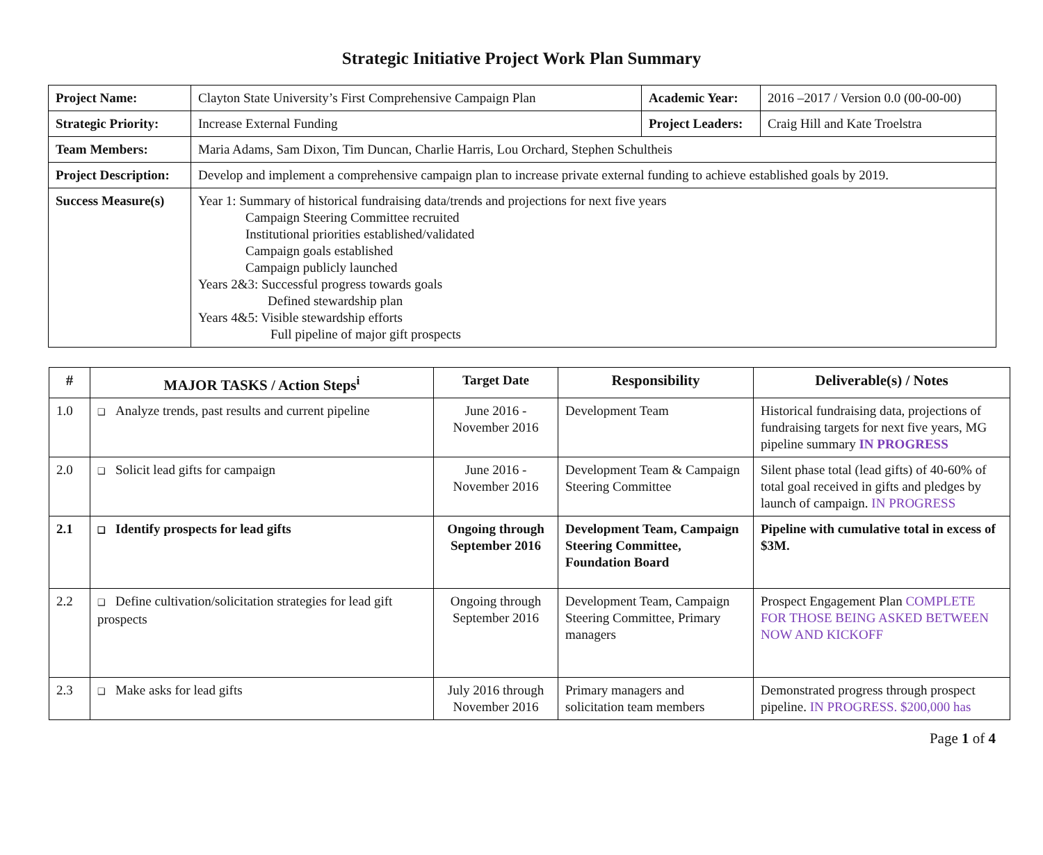Strategic Initiative Project Work Plan Summary
| Project Name: | Clayton State University’s First Comprehensive Campaign Plan | Academic Year: | 2016 –2017 / Version 0.0 (00-00-00) |
| Strategic Priority: | Increase External Funding | Project Leaders: | Craig Hill and Kate Troelstra |
| Team Members: | Maria Adams, Sam Dixon, Tim Duncan, Charlie Harris, Lou Orchard, Stephen Schultheis | | |
| Project Description: | Develop and implement a comprehensive campaign plan to increase private external funding to achieve established goals by 2019. | | |
| Success Measure(s) | Year 1: Summary of historical fundraising data/trends and projections for next five years Campaign Steering Committee recruited Institutional priorities established/validated Campaign goals established Campaign publicly launched Years 2&3: Successful progress towards goals Defined stewardship plan Years 4&5: Visible stewardship efforts Full pipeline of major gift prospects | | |
| # | MAJOR TASKS / Action Steps<sup>i</sup> | Target Date | Responsibility | Deliverable(s) / Notes |
| --- | --- | --- | --- | --- |
| 1.0 | ❑ Analyze trends, past results and current pipeline | June 2016 - November 2016 | Development Team | Historical fundraising data, projections of fundraising targets for next five years, MG pipeline summary IN PROGRESS |
| 2.0 | ❑ Solicit lead gifts for campaign | June 2016 - November 2016 | Development Team & Campaign Steering Committee | Silent phase total (lead gifts) of 40-60% of total goal received in gifts and pledges by launch of campaign. IN PROGRESS |
| 2.1 | ❑ Identify prospects for lead gifts | Ongoing through September 2016 | Development Team, Campaign Steering Committee, Foundation Board | Pipeline with cumulative total in excess of $3M. |
| 2.2 | ❑ Define cultivation/solicitation strategies for lead gift prospects | Ongoing through September 2016 | Development Team, Campaign Steering Committee, Primary managers | Prospect Engagement Plan COMPLETE FOR THOSE BEING ASKED BETWEEN NOW AND KICKOFF |
| 2.3 | ❑ Make asks for lead gifts | July 2016 through November 2016 | Primary managers and solicitation team members | Demonstrated progress through prospect pipeline. IN PROGRESS. $200,000 has |
Page 1 of 4